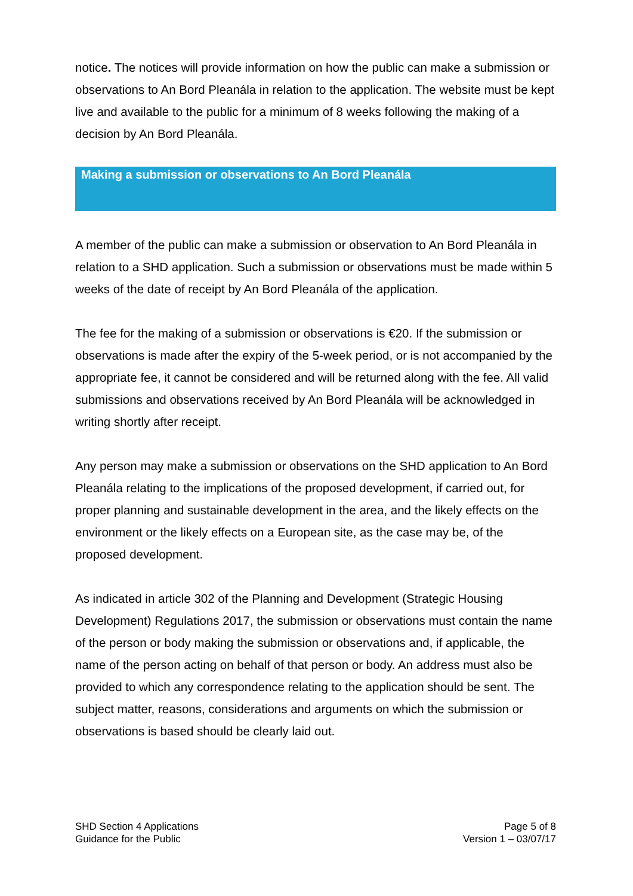notice. The notices will provide information on how the public can make a submission or observations to An Bord Pleanála in relation to the application. The website must be kept live and available to the public for a minimum of 8 weeks following the making of a decision by An Bord Pleanála.
Making a submission or observations to An Bord Pleanála
A member of the public can make a submission or observation to An Bord Pleanála in relation to a SHD application. Such a submission or observations must be made within 5 weeks of the date of receipt by An Bord Pleanála of the application.
The fee for the making of a submission or observations is €20. If the submission or observations is made after the expiry of the 5-week period, or is not accompanied by the appropriate fee, it cannot be considered and will be returned along with the fee. All valid submissions and observations received by An Bord Pleanála will be acknowledged in writing shortly after receipt.
Any person may make a submission or observations on the SHD application to An Bord Pleanála relating to the implications of the proposed development, if carried out, for proper planning and sustainable development in the area, and the likely effects on the environment or the likely effects on a European site, as the case may be, of the proposed development.
As indicated in article 302 of the Planning and Development (Strategic Housing Development) Regulations 2017, the submission or observations must contain the name of the person or body making the submission or observations and, if applicable, the name of the person acting on behalf of that person or body. An address must also be provided to which any correspondence relating to the application should be sent. The subject matter, reasons, considerations and arguments on which the submission or observations is based should be clearly laid out.
SHD Section 4 Applications
Guidance for the Public
Page 5 of 8
Version 1 – 03/07/17